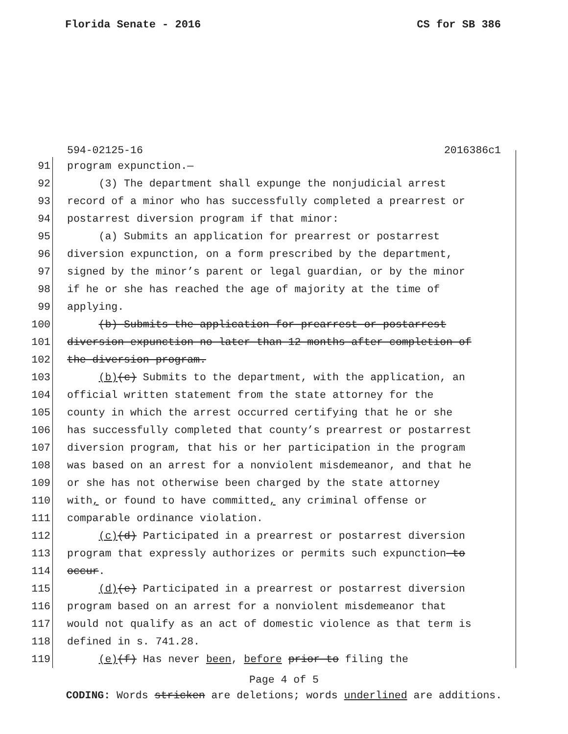Florida Senate - 2016 CS for SB 386
594-02125-16 2016386c1
91 program expunction.—
92 (3) The department shall expunge the nonjudicial arrest
93 record of a minor who has successfully completed a prearrest or
94 postarrest diversion program if that minor:
95 (a) Submits an application for prearrest or postarrest
96 diversion expunction, on a form prescribed by the department,
97 signed by the minor’s parent or legal guardian, or by the minor
98 if he or she has reached the age of majority at the time of
99 applying.
100 (b) Submits the application for prearrest or postarrest
101 diversion expunction no later than 12 months after completion of
102 the diversion program.
103 (b)(c) Submits to the department, with the application, an
104 official written statement from the state attorney for the
105 county in which the arrest occurred certifying that he or she
106 has successfully completed that county’s prearrest or postarrest
107 diversion program, that his or her participation in the program
108 was based on an arrest for a nonviolent misdemeanor, and that he
109 or she has not otherwise been charged by the state attorney
110 with, or found to have committed, any criminal offense or
111 comparable ordinance violation.
112 (c)(d) Participated in a prearrest or postarrest diversion
113 program that expressly authorizes or permits such expunction to
114 occur.
115 (d)(e) Participated in a prearrest or postarrest diversion
116 program based on an arrest for a nonviolent misdemeanor that
117 would not qualify as an act of domestic violence as that term is
118 defined in s. 741.28.
119 (e)(f) Has never been, before prior to filing the
Page 4 of 5
CODING: Words stricken are deletions; words underlined are additions.